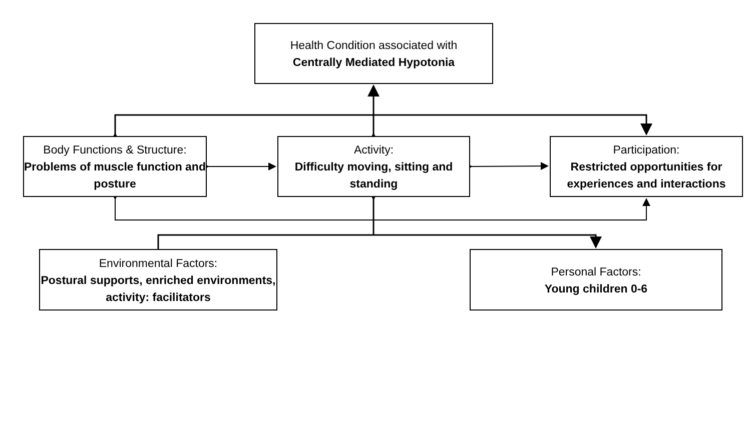Health Condition associated with
Centrally Mediated Hypotonia
Body Functions & Structure:
Problems of muscle function and posture
Activity:
Difficulty moving, sitting and standing
Participation:
Restricted opportunities for experiences and interactions
Environmental Factors:
Postural supports, enriched environments, activity: facilitators
Personal Factors:
Young children 0-6